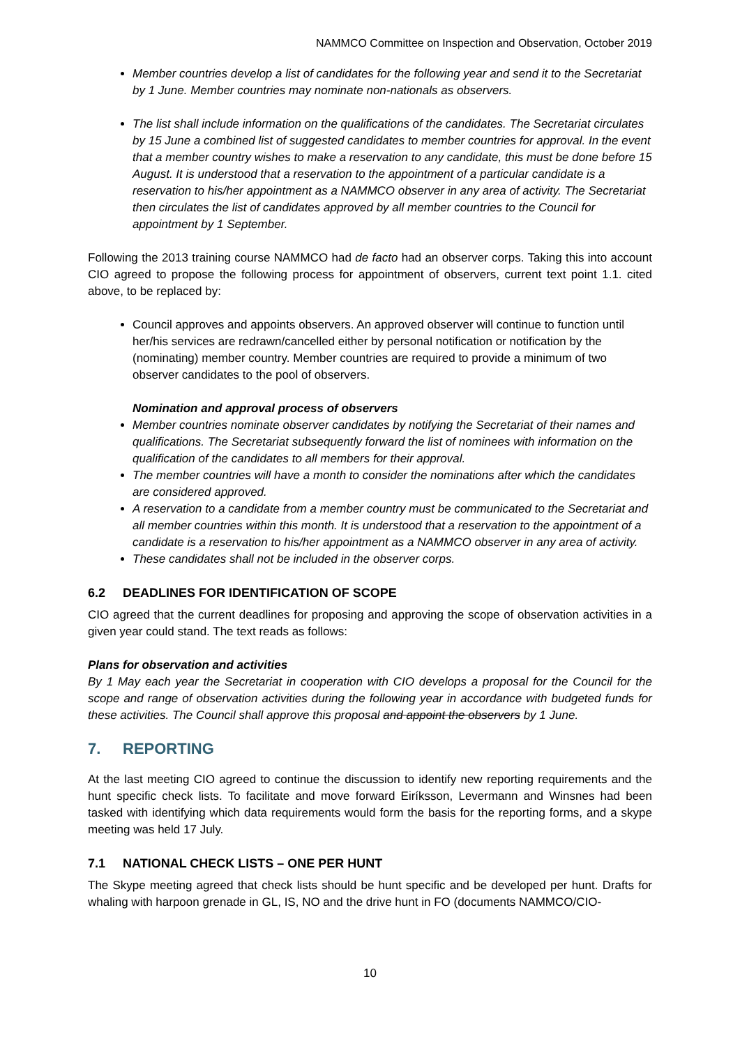NAMMCO Committee on Inspection and Observation, October 2019
Member countries develop a list of candidates for the following year and send it to the Secretariat by 1 June. Member countries may nominate non-nationals as observers.
The list shall include information on the qualifications of the candidates. The Secretariat circulates by 15 June a combined list of suggested candidates to member countries for approval. In the event that a member country wishes to make a reservation to any candidate, this must be done before 15 August. It is understood that a reservation to the appointment of a particular candidate is a reservation to his/her appointment as a NAMMCO observer in any area of activity. The Secretariat then circulates the list of candidates approved by all member countries to the Council for appointment by 1 September.
Following the 2013 training course NAMMCO had de facto had an observer corps. Taking this into account CIO agreed to propose the following process for appointment of observers, current text point 1.1. cited above, to be replaced by:
Council approves and appoints observers. An approved observer will continue to function until her/his services are redrawn/cancelled either by personal notification or notification by the (nominating) member country. Member countries are required to provide a minimum of two observer candidates to the pool of observers.
Nomination and approval process of observers
Member countries nominate observer candidates by notifying the Secretariat of their names and qualifications. The Secretariat subsequently forward the list of nominees with information on the qualification of the candidates to all members for their approval.
The member countries will have a month to consider the nominations after which the candidates are considered approved.
A reservation to a candidate from a member country must be communicated to the Secretariat and all member countries within this month. It is understood that a reservation to the appointment of a candidate is a reservation to his/her appointment as a NAMMCO observer in any area of activity.
These candidates shall not be included in the observer corps.
6.2 DEADLINES FOR IDENTIFICATION OF SCOPE
CIO agreed that the current deadlines for proposing and approving the scope of observation activities in a given year could stand. The text reads as follows:
Plans for observation and activities
By 1 May each year the Secretariat in cooperation with CIO develops a proposal for the Council for the scope and range of observation activities during the following year in accordance with budgeted funds for these activities. The Council shall approve this proposal and appoint the observers by 1 June.
7. REPORTING
At the last meeting CIO agreed to continue the discussion to identify new reporting requirements and the hunt specific check lists. To facilitate and move forward Eiríksson, Levermann and Winsnes had been tasked with identifying which data requirements would form the basis for the reporting forms, and a skype meeting was held 17 July.
7.1 NATIONAL CHECK LISTS – ONE PER HUNT
The Skype meeting agreed that check lists should be hunt specific and be developed per hunt. Drafts for whaling with harpoon grenade in GL, IS, NO and the drive hunt in FO (documents NAMMCO/CIO-
10